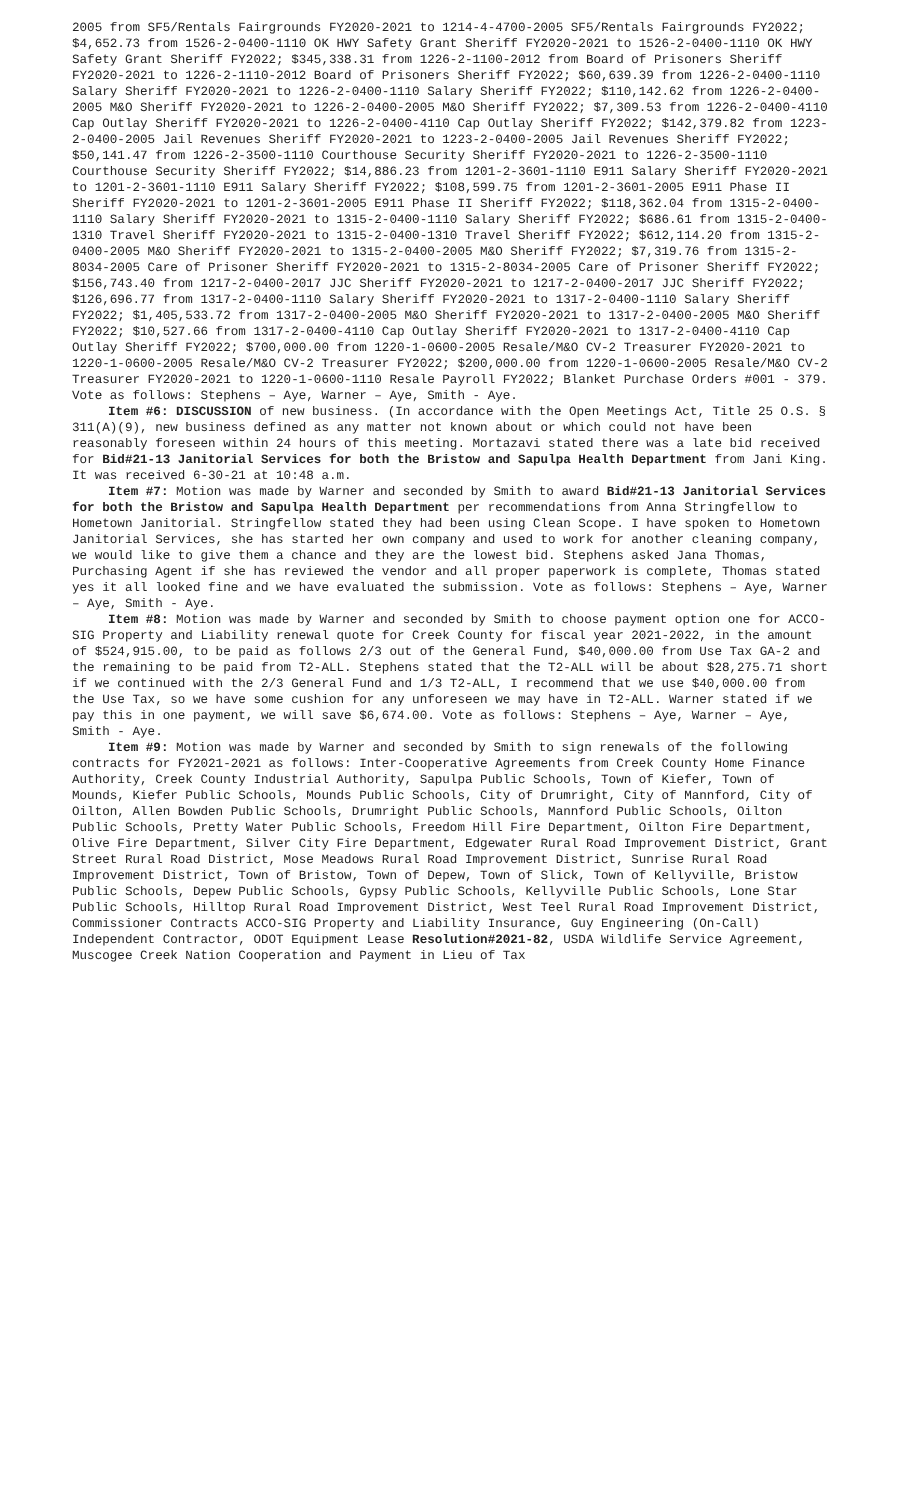2005 from SF5/Rentals Fairgrounds FY2020-2021 to 1214-4-4700-2005 SF5/Rentals Fairgrounds FY2022; $4,652.73 from 1526-2-0400-1110 OK HWY Safety Grant Sheriff FY2020-2021 to 1526-2-0400-1110 OK HWY Safety Grant Sheriff FY2022; $345,338.31 from 1226-2-1100-2012 from Board of Prisoners Sheriff FY2020-2021 to 1226-2-1110-2012 Board of Prisoners Sheriff FY2022; $60,639.39 from 1226-2-0400-1110 Salary Sheriff FY2020-2021 to 1226-2-0400-1110 Salary Sheriff FY2022; $110,142.62 from 1226-2-0400-2005 M&O Sheriff FY2020-2021 to 1226-2-0400-2005 M&O Sheriff FY2022; $7,309.53 from 1226-2-0400-4110 Cap Outlay Sheriff FY2020-2021 to 1226-2-0400-4110 Cap Outlay Sheriff FY2022; $142,379.82 from 1223-2-0400-2005 Jail Revenues Sheriff FY2020-2021 to 1223-2-0400-2005 Jail Revenues Sheriff FY2022; $50,141.47 from 1226-2-3500-1110 Courthouse Security Sheriff FY2020-2021 to 1226-2-3500-1110 Courthouse Security Sheriff FY2022; $14,886.23 from 1201-2-3601-1110 E911 Salary Sheriff FY2020-2021 to 1201-2-3601-1110 E911 Salary Sheriff FY2022; $108,599.75 from 1201-2-3601-2005 E911 Phase II Sheriff FY2020-2021 to 1201-2-3601-2005 E911 Phase II Sheriff FY2022; $118,362.04 from 1315-2-0400-1110 Salary Sheriff FY2020-2021 to 1315-2-0400-1110 Salary Sheriff FY2022; $686.61 from 1315-2-0400-1310 Travel Sheriff FY2020-2021 to 1315-2-0400-1310 Travel Sheriff FY2022; $612,114.20 from 1315-2-0400-2005 M&O Sheriff FY2020-2021 to 1315-2-0400-2005 M&O Sheriff FY2022; $7,319.76 from 1315-2-8034-2005 Care of Prisoner Sheriff FY2020-2021 to 1315-2-8034-2005 Care of Prisoner Sheriff FY2022; $156,743.40 from 1217-2-0400-2017 JJC Sheriff FY2020-2021 to 1217-2-0400-2017 JJC Sheriff FY2022; $126,696.77 from 1317-2-0400-1110 Salary Sheriff FY2020-2021 to 1317-2-0400-1110 Salary Sheriff FY2022; $1,405,533.72 from 1317-2-0400-2005 M&O Sheriff FY2020-2021 to 1317-2-0400-2005 M&O Sheriff FY2022; $10,527.66 from 1317-2-0400-4110 Cap Outlay Sheriff FY2020-2021 to 1317-2-0400-4110 Cap Outlay Sheriff FY2022; $700,000.00 from 1220-1-0600-2005 Resale/M&O CV-2 Treasurer FY2020-2021 to 1220-1-0600-2005 Resale/M&O CV-2 Treasurer FY2022; $200,000.00 from 1220-1-0600-2005 Resale/M&O CV-2 Treasurer FY2020-2021 to 1220-1-0600-1110 Resale Payroll FY2022; Blanket Purchase Orders #001 - 379. Vote as follows: Stephens – Aye, Warner – Aye, Smith - Aye.
Item #6: DISCUSSION of new business. (In accordance with the Open Meetings Act, Title 25 O.S. § 311(A)(9), new business defined as any matter not known about or which could not have been reasonably foreseen within 24 hours of this meeting. Mortazavi stated there was a late bid received for Bid#21-13 Janitorial Services for both the Bristow and Sapulpa Health Department from Jani King. It was received 6-30-21 at 10:48 a.m.
Item #7: Motion was made by Warner and seconded by Smith to award Bid#21-13 Janitorial Services for both the Bristow and Sapulpa Health Department per recommendations from Anna Stringfellow to Hometown Janitorial. Stringfellow stated they had been using Clean Scope. I have spoken to Hometown Janitorial Services, she has started her own company and used to work for another cleaning company, we would like to give them a chance and they are the lowest bid. Stephens asked Jana Thomas, Purchasing Agent if she has reviewed the vendor and all proper paperwork is complete, Thomas stated yes it all looked fine and we have evaluated the submission. Vote as follows: Stephens – Aye, Warner – Aye, Smith - Aye.
Item #8: Motion was made by Warner and seconded by Smith to choose payment option one for ACCO-SIG Property and Liability renewal quote for Creek County for fiscal year 2021-2022, in the amount of $524,915.00, to be paid as follows 2/3 out of the General Fund, $40,000.00 from Use Tax GA-2 and the remaining to be paid from T2-ALL. Stephens stated that the T2-ALL will be about $28,275.71 short if we continued with the 2/3 General Fund and 1/3 T2-ALL, I recommend that we use $40,000.00 from the Use Tax, so we have some cushion for any unforeseen we may have in T2-ALL. Warner stated if we pay this in one payment, we will save $6,674.00. Vote as follows: Stephens – Aye, Warner – Aye, Smith - Aye.
Item #9: Motion was made by Warner and seconded by Smith to sign renewals of the following contracts for FY2021-2021 as follows: Inter-Cooperative Agreements from Creek County Home Finance Authority, Creek County Industrial Authority, Sapulpa Public Schools, Town of Kiefer, Town of Mounds, Kiefer Public Schools, Mounds Public Schools, City of Drumright, City of Mannford, City of Oilton, Allen Bowden Public Schools, Drumright Public Schools, Mannford Public Schools, Oilton Public Schools, Pretty Water Public Schools, Freedom Hill Fire Department, Oilton Fire Department, Olive Fire Department, Silver City Fire Department, Edgewater Rural Road Improvement District, Grant Street Rural Road District, Mose Meadows Rural Road Improvement District, Sunrise Rural Road Improvement District, Town of Bristow, Town of Depew, Town of Slick, Town of Kellyville, Bristow Public Schools, Depew Public Schools, Gypsy Public Schools, Kellyville Public Schools, Lone Star Public Schools, Hilltop Rural Road Improvement District, West Teel Rural Road Improvement District, Commissioner Contracts ACCO-SIG Property and Liability Insurance, Guy Engineering (On-Call) Independent Contractor, ODOT Equipment Lease Resolution#2021-82, USDA Wildlife Service Agreement, Muscogee Creek Nation Cooperation and Payment in Lieu of Tax